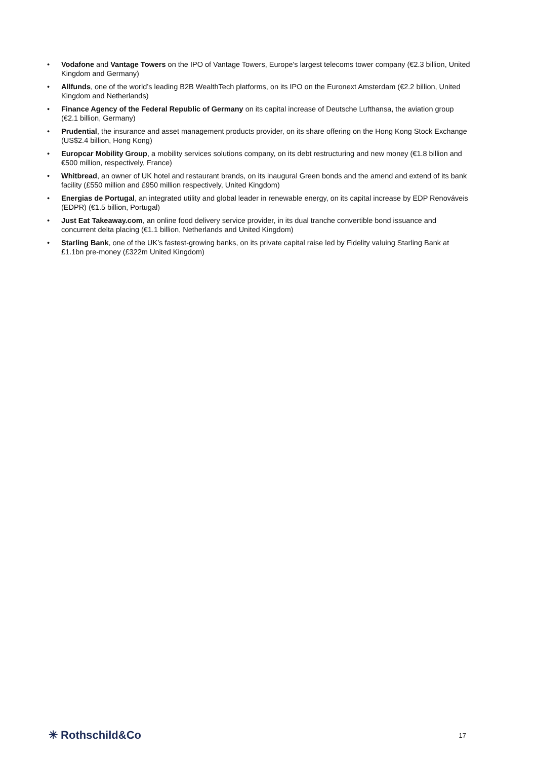• Vodafone and Vantage Towers on the IPO of Vantage Towers, Europe's largest telecoms tower company (€2.3 billion, United Kingdom and Germany)
• Allfunds, one of the world’s leading B2B WealthTech platforms, on its IPO on the Euronext Amsterdam (€2.2 billion, United Kingdom and Netherlands)
• Finance Agency of the Federal Republic of Germany on its capital increase of Deutsche Lufthansa, the aviation group (€2.1 billion, Germany)
• Prudential, the insurance and asset management products provider, on its share offering on the Hong Kong Stock Exchange (US$2.4 billion, Hong Kong)
• Europcar Mobility Group, a mobility services solutions company, on its debt restructuring and new money (€1.8 billion and €500 million, respectively, France)
• Whitbread, an owner of UK hotel and restaurant brands, on its inaugural Green bonds and the amend and extend of its bank facility (£550 million and £950 million respectively, United Kingdom)
• Energias de Portugal, an integrated utility and global leader in renewable energy, on its capital increase by EDP Renováveis (EDPR) (€1.5 billion, Portugal)
• Just Eat Takeaway.com, an online food delivery service provider, in its dual tranche convertible bond issuance and concurrent delta placing (€1.1 billion, Netherlands and United Kingdom)
• Starling Bank, one of the UK’s fastest-growing banks, on its private capital raise led by Fidelity valuing Starling Bank at £1.1bn pre-money (£322m United Kingdom)
✳ Rothschild&Co 17